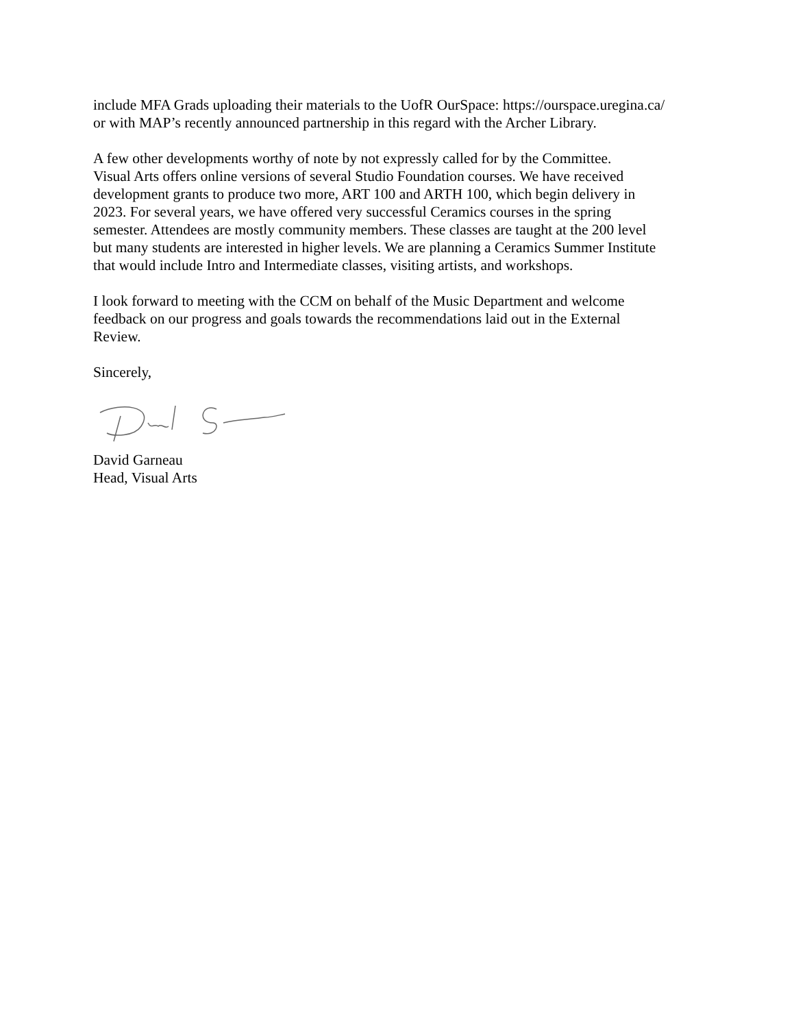include MFA Grads uploading their materials to the UofR OurSpace: https://ourspace.uregina.ca/
or with MAP’s recently announced partnership in this regard with the Archer Library.
A few other developments worthy of note by not expressly called for by the Committee.
Visual Arts offers online versions of several Studio Foundation courses. We have received
development grants to produce two more, ART 100 and ARTH 100, which begin delivery in
2023. For several years, we have offered very successful Ceramics courses in the spring
semester. Attendees are mostly community members. These classes are taught at the 200 level
but many students are interested in higher levels. We are planning a Ceramics Summer Institute
that would include Intro and Intermediate classes, visiting artists, and workshops.
I look forward to meeting with the CCM on behalf of the Music Department and welcome
feedback on our progress and goals towards the recommendations laid out in the External
Review.
Sincerely,
David Garneau
Head, Visual Arts